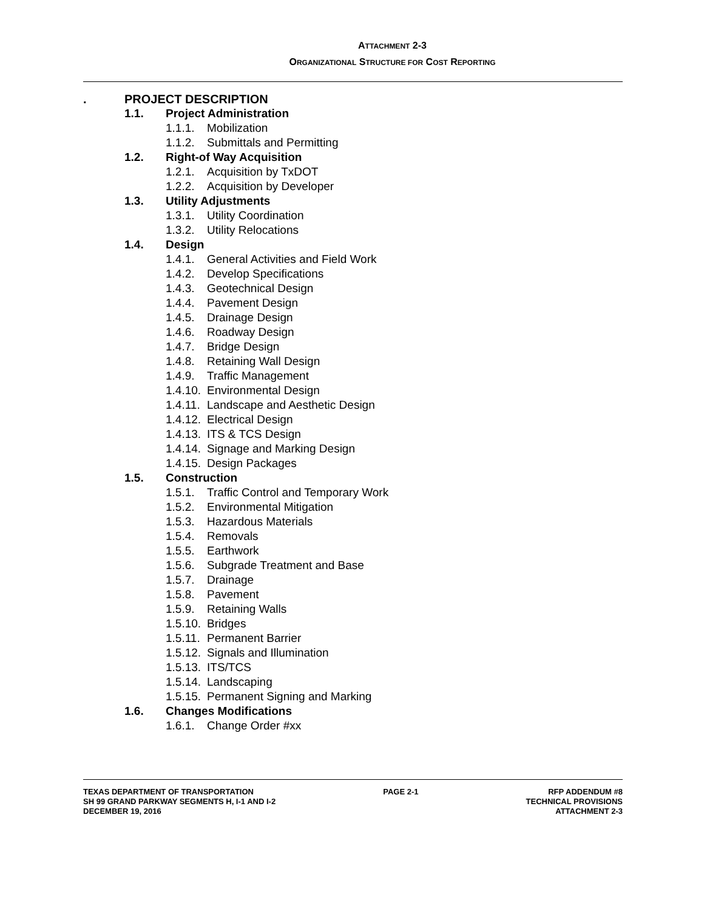ATTACHMENT 2-3
ORGANIZATIONAL STRUCTURE FOR COST REPORTING
. PROJECT DESCRIPTION
1.1. Project Administration
1.1.1. Mobilization
1.1.2. Submittals and Permitting
1.2. Right-of Way Acquisition
1.2.1. Acquisition by TxDOT
1.2.2. Acquisition by Developer
1.3. Utility Adjustments
1.3.1. Utility Coordination
1.3.2. Utility Relocations
1.4. Design
1.4.1. General Activities and Field Work
1.4.2. Develop Specifications
1.4.3. Geotechnical Design
1.4.4. Pavement Design
1.4.5. Drainage Design
1.4.6. Roadway Design
1.4.7. Bridge Design
1.4.8. Retaining Wall Design
1.4.9. Traffic Management
1.4.10. Environmental Design
1.4.11. Landscape and Aesthetic Design
1.4.12. Electrical Design
1.4.13. ITS & TCS Design
1.4.14. Signage and Marking Design
1.4.15. Design Packages
1.5. Construction
1.5.1. Traffic Control and Temporary Work
1.5.2. Environmental Mitigation
1.5.3. Hazardous Materials
1.5.4. Removals
1.5.5. Earthwork
1.5.6. Subgrade Treatment and Base
1.5.7. Drainage
1.5.8. Pavement
1.5.9. Retaining Walls
1.5.10. Bridges
1.5.11. Permanent Barrier
1.5.12. Signals and Illumination
1.5.13. ITS/TCS
1.5.14. Landscaping
1.5.15. Permanent Signing and Marking
1.6. Changes Modifications
1.6.1. Change Order #xx
TEXAS DEPARTMENT OF TRANSPORTATION
SH 99 GRAND PARKWAY SEGMENTS H, I-1 AND I-2
DECEMBER 19, 2016
PAGE 2-1 RFP ADDENDUM #8
TECHNICAL PROVISIONS
ATTACHMENT 2-3